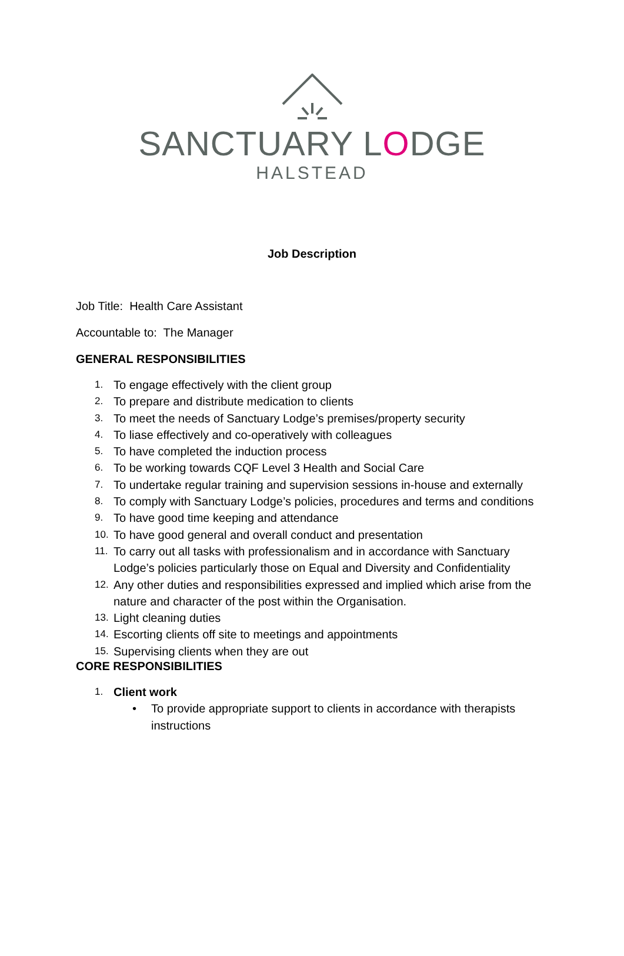SANCTUARY LODGE
HALSTEAD
Job Description
Job Title: Health Care Assistant
Accountable to: The Manager
GENERAL RESPONSIBILITIES
1. To engage effectively with the client group
2. To prepare and distribute medication to clients
3. To meet the needs of Sanctuary Lodge’s premises/property security
4. To liase effectively and co-operatively with colleagues
5. To have completed the induction process
6. To be working towards CQF Level 3 Health and Social Care
7. To undertake regular training and supervision sessions in-house and externally
8. To comply with Sanctuary Lodge’s policies, procedures and terms and conditions
9. To have good time keeping and attendance
10. To have good general and overall conduct and presentation
11. To carry out all tasks with professionalism and in accordance with Sanctuary Lodge’s policies particularly those on Equal and Diversity and Confidentiality
12. Any other duties and responsibilities expressed and implied which arise from the nature and character of the post within the Organisation.
13. Light cleaning duties
14. Escorting clients off site to meetings and appointments
15. Supervising clients when they are out
CORE RESPONSIBILITIES
1. Client work
• To provide appropriate support to clients in accordance with therapists instructions